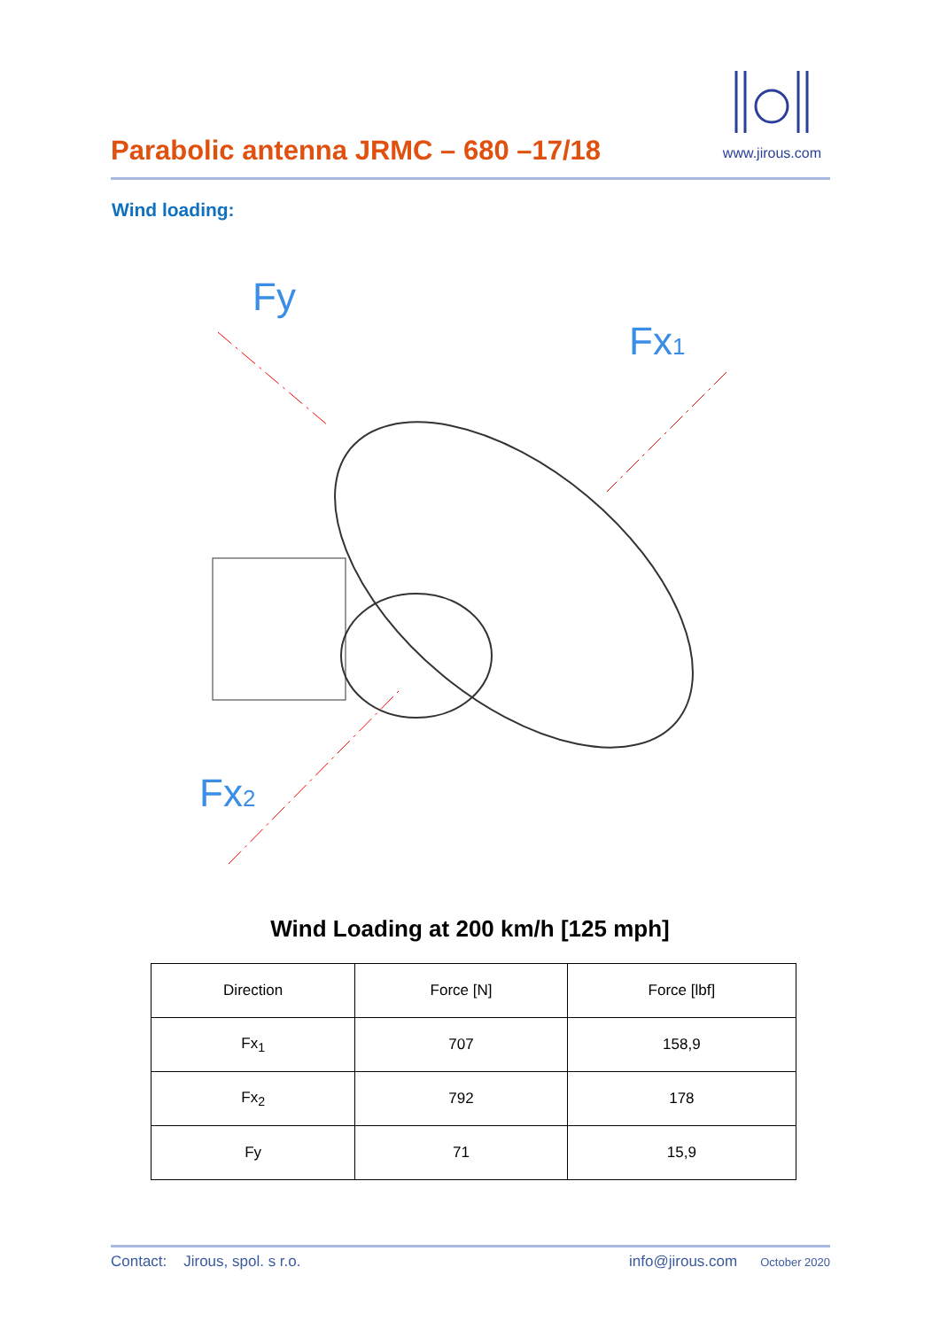Parabolic antenna JRMC – 680 –17/18
www.jirous.com
Wind loading:
Fy
Fx1
Fx2
Wind Loading at 200 km/h [125 mph]
| Direction | Force [N] | Force [lbf] |
| --- | --- | --- |
| Fx<sub>1</sub> | 707 | 158,9 |
| Fx<sub>2</sub> | 792 | 178 |
| Fy | 71 | 15,9 |
Contact: Jirous, spol. s r.o. info@jirous.com October 2020